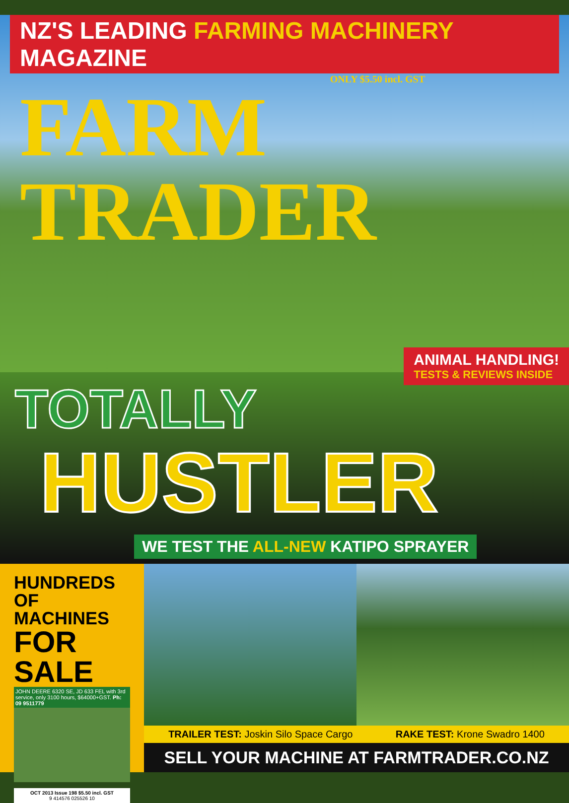NZ'S LEADING FARMING MACHINERY MAGAZINE
ONLY $5.50 incl. GST
FARM TRADER
ANIMAL HANDLING!
TESTS & REVIEWS INSIDE
TOTALLY
HUSTLER
WE TEST THE ALL-NEW KATIPO SPRAYER
HUNDREDS
OF MACHINES
FOR SALE
JOHN DEERE 6320 SE, JD 633 FEL with 3rd service, only 3100 hours, $64000+GST. Ph: 09 9511779
OCT 2013 Issue 198 $5.50 incl. GST
9 414576 025526 10
TRAILER TEST: Joskin Silo Space Cargo
RAKE TEST: Krone Swadro 1400
SELL YOUR MACHINE AT FARMTRADER.CO.NZ